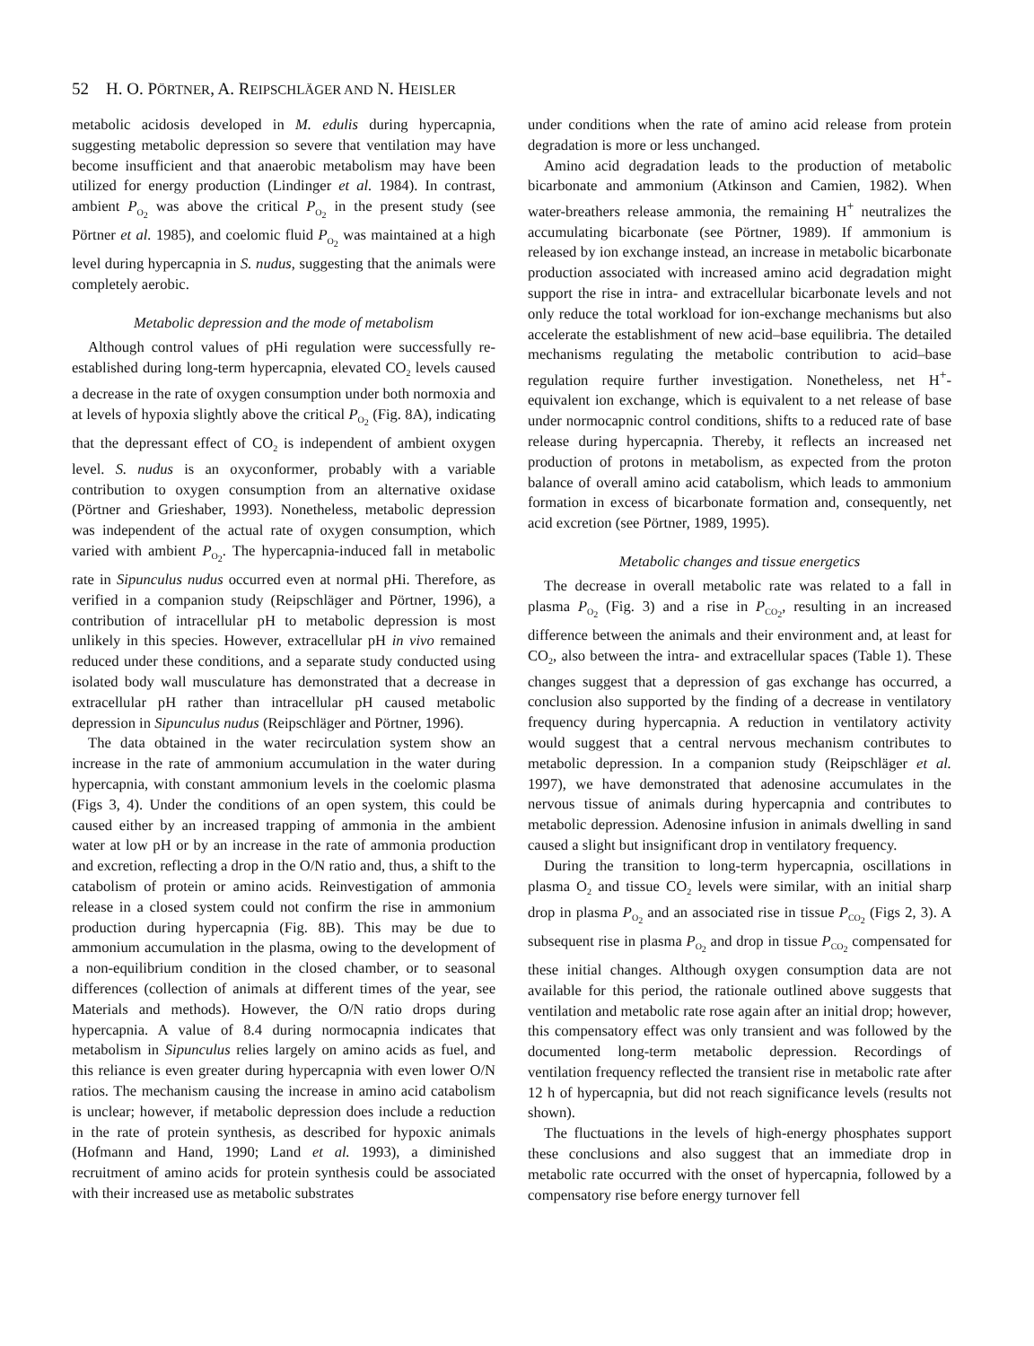52 H. O. PÖRTNER, A. REIPSCHLÄGER AND N. HEISLER
metabolic acidosis developed in M. edulis during hypercapnia, suggesting metabolic depression so severe that ventilation may have become insufficient and that anaerobic metabolism may have been utilized for energy production (Lindinger et al. 1984). In contrast, ambient P<sub>O<sub>2</sub></sub> was above the critical P<sub>O<sub>2</sub></sub> in the present study (see Pörtner et al. 1985), and coelomic fluid P<sub>O<sub>2</sub></sub> was maintained at a high level during hypercapnia in S. nudus, suggesting that the animals were completely aerobic.
Metabolic depression and the mode of metabolism
Although control values of pHi regulation were successfully re-established during long-term hypercapnia, elevated CO<sub>2</sub> levels caused a decrease in the rate of oxygen consumption under both normoxia and at levels of hypoxia slightly above the critical P<sub>O<sub>2</sub></sub> (Fig. 8A), indicating that the depressant effect of CO<sub>2</sub> is independent of ambient oxygen level. S. nudus is an oxyconformer, probably with a variable contribution to oxygen consumption from an alternative oxidase (Pörtner and Grieshaber, 1993). Nonetheless, metabolic depression was independent of the actual rate of oxygen consumption, which varied with ambient P<sub>O<sub>2</sub></sub>. The hypercapnia-induced fall in metabolic rate in Sipunculus nudus occurred even at normal pHi. Therefore, as verified in a companion study (Reipschläger and Pörtner, 1996), a contribution of intracellular pH to metabolic depression is most unlikely in this species. However, extracellular pH in vivo remained reduced under these conditions, and a separate study conducted using isolated body wall musculature has demonstrated that a decrease in extracellular pH rather than intracellular pH caused metabolic depression in Sipunculus nudus (Reipschläger and Pörtner, 1996).
The data obtained in the water recirculation system show an increase in the rate of ammonium accumulation in the water during hypercapnia, with constant ammonium levels in the coelomic plasma (Figs 3, 4). Under the conditions of an open system, this could be caused either by an increased trapping of ammonia in the ambient water at low pH or by an increase in the rate of ammonia production and excretion, reflecting a drop in the O/N ratio and, thus, a shift to the catabolism of protein or amino acids. Reinvestigation of ammonia release in a closed system could not confirm the rise in ammonium production during hypercapnia (Fig. 8B). This may be due to ammonium accumulation in the plasma, owing to the development of a non-equilibrium condition in the closed chamber, or to seasonal differences (collection of animals at different times of the year, see Materials and methods). However, the O/N ratio drops during hypercapnia. A value of 8.4 during normocapnia indicates that metabolism in Sipunculus relies largely on amino acids as fuel, and this reliance is even greater during hypercapnia with even lower O/N ratios. The mechanism causing the increase in amino acid catabolism is unclear; however, if metabolic depression does include a reduction in the rate of protein synthesis, as described for hypoxic animals (Hofmann and Hand, 1990; Land et al. 1993), a diminished recruitment of amino acids for protein synthesis could be associated with their increased use as metabolic substrates
under conditions when the rate of amino acid release from protein degradation is more or less unchanged.
Amino acid degradation leads to the production of metabolic bicarbonate and ammonium (Atkinson and Camien, 1982). When water-breathers release ammonia, the remaining H<sup>+</sup> neutralizes the accumulating bicarbonate (see Pörtner, 1989). If ammonium is released by ion exchange instead, an increase in metabolic bicarbonate production associated with increased amino acid degradation might support the rise in intra- and extracellular bicarbonate levels and not only reduce the total workload for ion-exchange mechanisms but also accelerate the establishment of new acid–base equilibria. The detailed mechanisms regulating the metabolic contribution to acid–base regulation require further investigation. Nonetheless, net H<sup>+</sup>-equivalent ion exchange, which is equivalent to a net release of base under normocapnic control conditions, shifts to a reduced rate of base release during hypercapnia. Thereby, it reflects an increased net production of protons in metabolism, as expected from the proton balance of overall amino acid catabolism, which leads to ammonium formation in excess of bicarbonate formation and, consequently, net acid excretion (see Pörtner, 1989, 1995).
Metabolic changes and tissue energetics
The decrease in overall metabolic rate was related to a fall in plasma P<sub>O<sub>2</sub></sub> (Fig. 3) and a rise in P<sub>CO<sub>2</sub></sub>, resulting in an increased difference between the animals and their environment and, at least for CO<sub>2</sub>, also between the intra- and extracellular spaces (Table 1). These changes suggest that a depression of gas exchange has occurred, a conclusion also supported by the finding of a decrease in ventilatory frequency during hypercapnia. A reduction in ventilatory activity would suggest that a central nervous mechanism contributes to metabolic depression. In a companion study (Reipschläger et al. 1997), we have demonstrated that adenosine accumulates in the nervous tissue of animals during hypercapnia and contributes to metabolic depression. Adenosine infusion in animals dwelling in sand caused a slight but insignificant drop in ventilatory frequency.
During the transition to long-term hypercapnia, oscillations in plasma O<sub>2</sub> and tissue CO<sub>2</sub> levels were similar, with an initial sharp drop in plasma P<sub>O<sub>2</sub></sub> and an associated rise in tissue P<sub>CO<sub>2</sub></sub> (Figs 2, 3). A subsequent rise in plasma P<sub>O<sub>2</sub></sub> and drop in tissue P<sub>CO<sub>2</sub></sub> compensated for these initial changes. Although oxygen consumption data are not available for this period, the rationale outlined above suggests that ventilation and metabolic rate rose again after an initial drop; however, this compensatory effect was only transient and was followed by the documented long-term metabolic depression. Recordings of ventilation frequency reflected the transient rise in metabolic rate after 12 h of hypercapnia, but did not reach significance levels (results not shown).
The fluctuations in the levels of high-energy phosphates support these conclusions and also suggest that an immediate drop in metabolic rate occurred with the onset of hypercapnia, followed by a compensatory rise before energy turnover fell